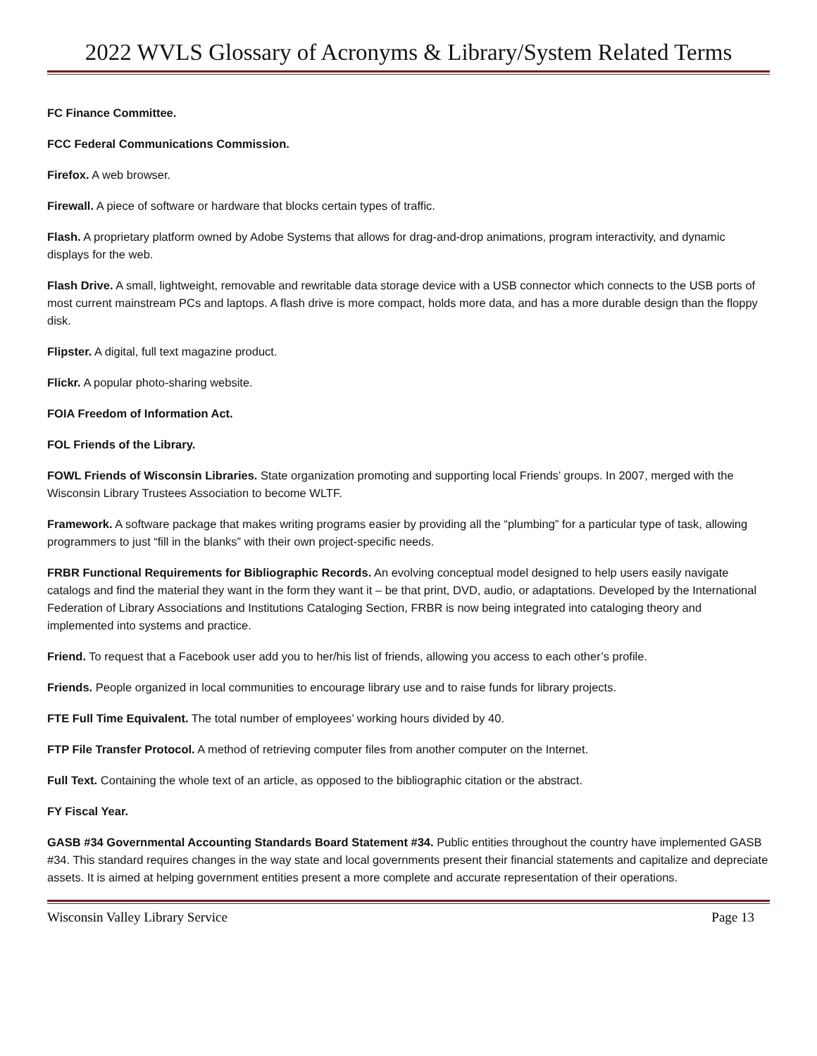2022 WVLS Glossary of Acronyms & Library/System Related Terms
FC Finance Committee.
FCC Federal Communications Commission.
Firefox. A web browser.
Firewall. A piece of software or hardware that blocks certain types of traffic.
Flash. A proprietary platform owned by Adobe Systems that allows for drag-and-drop animations, program interactivity, and dynamic displays for the web.
Flash Drive. A small, lightweight, removable and rewritable data storage device with a USB connector which connects to the USB ports of most current mainstream PCs and laptops. A flash drive is more compact, holds more data, and has a more durable design than the floppy disk.
Flipster. A digital, full text magazine product.
Flickr. A popular photo-sharing website.
FOIA Freedom of Information Act.
FOL Friends of the Library.
FOWL Friends of Wisconsin Libraries. State organization promoting and supporting local Friends’ groups. In 2007, merged with the Wisconsin Library Trustees Association to become WLTF.
Framework. A software package that makes writing programs easier by providing all the “plumbing” for a particular type of task, allowing programmers to just “fill in the blanks” with their own project-specific needs.
FRBR Functional Requirements for Bibliographic Records. An evolving conceptual model designed to help users easily navigate catalogs and find the material they want in the form they want it – be that print, DVD, audio, or adaptations. Developed by the International Federation of Library Associations and Institutions Cataloging Section, FRBR is now being integrated into cataloging theory and implemented into systems and practice.
Friend. To request that a Facebook user add you to her/his list of friends, allowing you access to each other’s profile.
Friends. People organized in local communities to encourage library use and to raise funds for library projects.
FTE Full Time Equivalent. The total number of employees’ working hours divided by 40.
FTP File Transfer Protocol. A method of retrieving computer files from another computer on the Internet.
Full Text. Containing the whole text of an article, as opposed to the bibliographic citation or the abstract.
FY Fiscal Year.
GASB #34 Governmental Accounting Standards Board Statement #34. Public entities throughout the country have implemented GASB #34. This standard requires changes in the way state and local governments present their financial statements and capitalize and depreciate assets. It is aimed at helping government entities present a more complete and accurate representation of their operations.
Wisconsin Valley Library Service Page 13